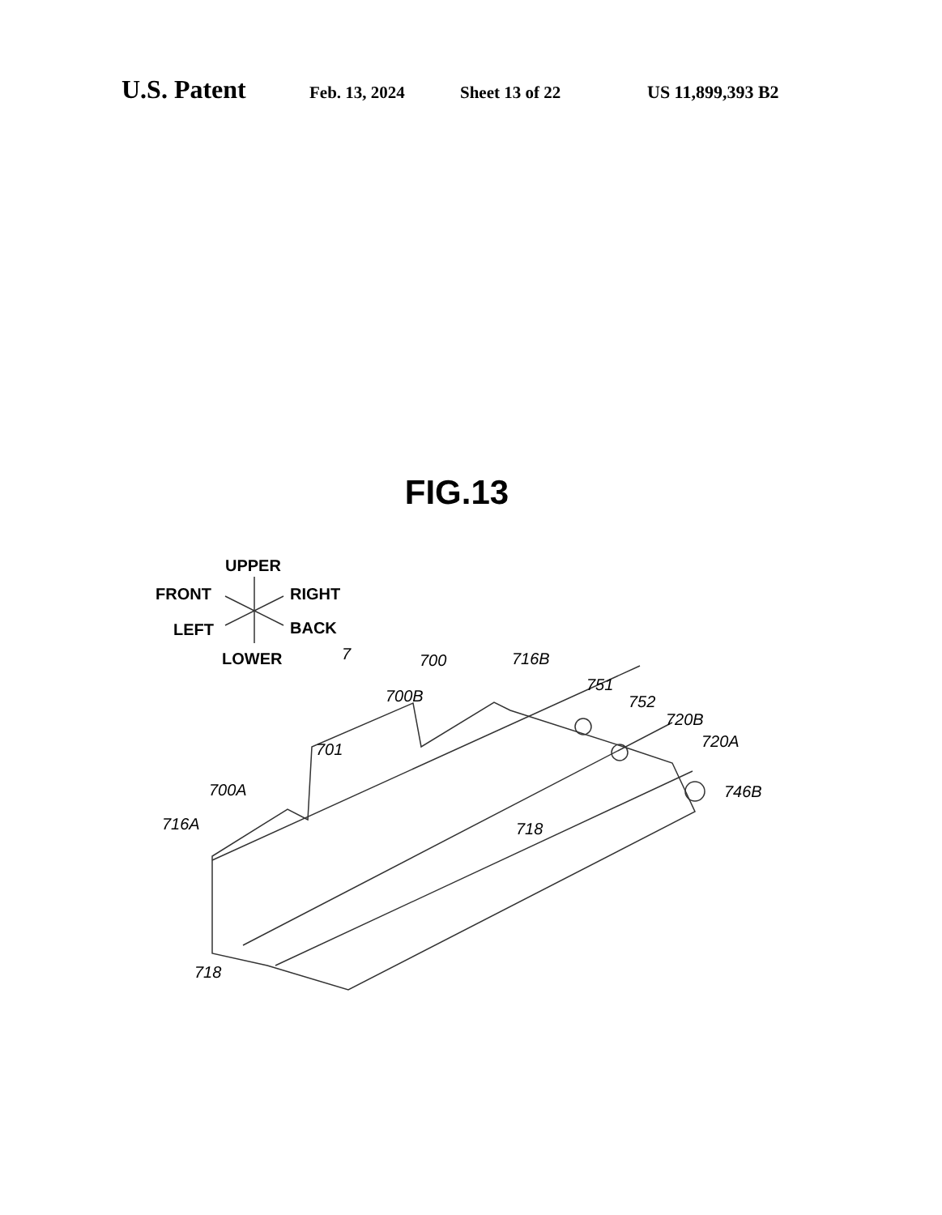U.S. Patent Feb. 13, 2024 Sheet 13 of 22 US 11,899,393 B2
FIG.13
UPPER
FRONT
RIGHT
LEFT
BACK
LOWER
7
700
716B
700B
751
752
720B
720A
701
746B
700A
716A
718
718